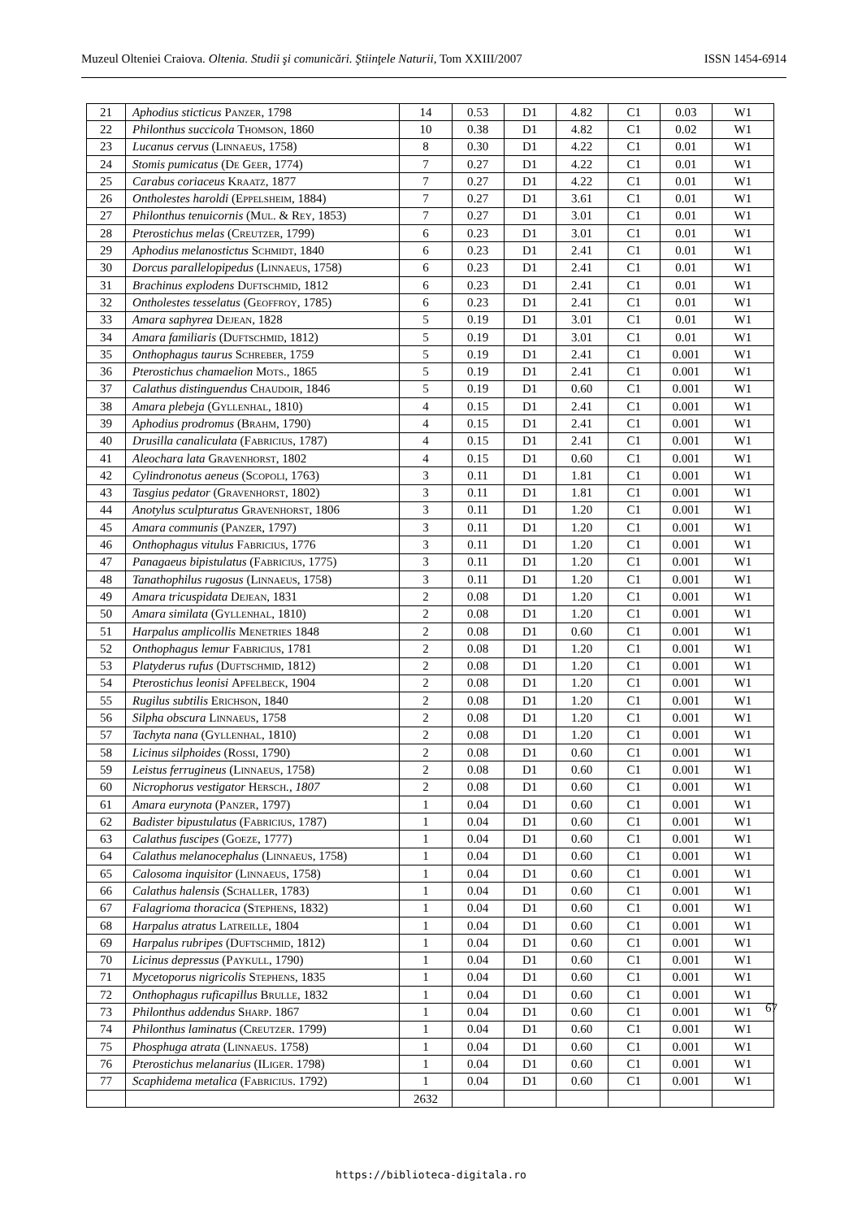Muzeul Olteniei Craiova. Oltenia. Studii şi comunicări. Ştiinţele Naturii, Tom XXIII/2007 ISSN 1454-6914
| 21 | Aphodius sticticus Panzer , 1798 | 14 | 0.53 | D1 | 4.82 | C1 | 0.03 | W1 |
| 22 | Philonthus succicola Thomson , 1860 | 10 | 0.38 | D1 | 4.82 | C1 | 0.02 | W1 |
| 23 | Lucanus cervus ( Linnaeus , 1758) | 8 | 0.30 | D1 | 4.22 | C1 | 0.01 | W1 |
| 24 | Stomis pumicatus ( De Geer , 1774) | 7 | 0.27 | D1 | 4.22 | C1 | 0.01 | W1 |
| 25 | Carabus coriaceus Kraatz , 1877 | 7 | 0.27 | D1 | 4.22 | C1 | 0.01 | W1 |
| 26 | Ontholestes haroldi ( Eppelsheim , 1884) | 7 | 0.27 | D1 | 3.61 | C1 | 0.01 | W1 |
| 27 | Philonthus tenuicornis ( Mul. & Rey , 1853) | 7 | 0.27 | D1 | 3.01 | C1 | 0.01 | W1 |
| 28 | Pterostichus melas ( Creutzer , 1799) | 6 | 0.23 | D1 | 3.01 | C1 | 0.01 | W1 |
| 29 | Aphodius melanostictus Schmidt , 1840 | 6 | 0.23 | D1 | 2.41 | C1 | 0.01 | W1 |
| 30 | Dorcus parallelopipedus ( Linnaeus , 1758) | 6 | 0.23 | D1 | 2.41 | C1 | 0.01 | W1 |
| 31 | Brachinus explodens Duftschmid , 1812 | 6 | 0.23 | D1 | 2.41 | C1 | 0.01 | W1 |
| 32 | Ontholestes tesselatus ( Geoffroy , 1785) | 6 | 0.23 | D1 | 2.41 | C1 | 0.01 | W1 |
| 33 | Amara saphyrea Dejean , 1828 | 5 | 0.19 | D1 | 3.01 | C1 | 0.01 | W1 |
| 34 | Amara familiaris ( Duftschmid , 1812) | 5 | 0.19 | D1 | 3.01 | C1 | 0.01 | W1 |
| 35 | Onthophagus taurus Schreber , 1759 | 5 | 0.19 | D1 | 2.41 | C1 | 0.001 | W1 |
| 36 | Pterostichus chamaelion Mots ., 1865 | 5 | 0.19 | D1 | 2.41 | C1 | 0.001 | W1 |
| 37 | Calathus distinguendus Chaudoir , 1846 | 5 | 0.19 | D1 | 0.60 | C1 | 0.001 | W1 |
| 38 | Amara plebeja ( Gyllenhal , 1810) | 4 | 0.15 | D1 | 2.41 | C1 | 0.001 | W1 |
| 39 | Aphodius prodromus ( Brahm , 1790) | 4 | 0.15 | D1 | 2.41 | C1 | 0.001 | W1 |
| 40 | Drusilla canaliculata ( Fabricius , 1787) | 4 | 0.15 | D1 | 2.41 | C1 | 0.001 | W1 |
| 41 | Aleochara lata Gravenhorst , 1802 | 4 | 0.15 | D1 | 0.60 | C1 | 0.001 | W1 |
| 42 | Cylindronotus aeneus ( Scopoli , 1763) | 3 | 0.11 | D1 | 1.81 | C1 | 0.001 | W1 |
| 43 | Tasgius pedator ( Gravenhorst , 1802) | 3 | 0.11 | D1 | 1.81 | C1 | 0.001 | W1 |
| 44 | Anotylus sculpturatus Gravenhorst , 1806 | 3 | 0.11 | D1 | 1.20 | C1 | 0.001 | W1 |
| 45 | Amara communis ( Panzer , 1797) | 3 | 0.11 | D1 | 1.20 | C1 | 0.001 | W1 |
| 46 | Onthophagus vitulus Fabricius , 1776 | 3 | 0.11 | D1 | 1.20 | C1 | 0.001 | W1 |
| 47 | Panagaeus bipistulatus ( Fabricius , 1775) | 3 | 0.11 | D1 | 1.20 | C1 | 0.001 | W1 |
| 48 | Tanathophilus rugosus ( Linnaeus , 1758) | 3 | 0.11 | D1 | 1.20 | C1 | 0.001 | W1 |
| 49 | Amara tricuspidata Dejean , 1831 | 2 | 0.08 | D1 | 1.20 | C1 | 0.001 | W1 |
| 50 | Amara similata ( Gyllenhal , 1810) | 2 | 0.08 | D1 | 1.20 | C1 | 0.001 | W1 |
| 51 | Harpalus amplicollis Menetries 1848 | 2 | 0.08 | D1 | 0.60 | C1 | 0.001 | W1 |
| 52 | Onthophagus lemur Fabricius , 1781 | 2 | 0.08 | D1 | 1.20 | C1 | 0.001 | W1 |
| 53 | Platyderus rufus ( Duftschmid , 1812) | 2 | 0.08 | D1 | 1.20 | C1 | 0.001 | W1 |
| 54 | Pterostichus leonisi Apfelbeck , 1904 | 2 | 0.08 | D1 | 1.20 | C1 | 0.001 | W1 |
| 55 | Rugilus subtilis Erichson , 1840 | 2 | 0.08 | D1 | 1.20 | C1 | 0.001 | W1 |
| 56 | Silpha obscura Linnaeus , 1758 | 2 | 0.08 | D1 | 1.20 | C1 | 0.001 | W1 |
| 57 | Tachyta nana ( Gyllenhal , 1810) | 2 | 0.08 | D1 | 1.20 | C1 | 0.001 | W1 |
| 58 | Licinus silphoides ( Rossi , 1790) | 2 | 0.08 | D1 | 0.60 | C1 | 0.001 | W1 |
| 59 | Leistus ferrugineus ( Linnaeus , 1758) | 2 | 0.08 | D1 | 0.60 | C1 | 0.001 | W1 |
| 60 | Nicrophorus vestigator Hersch ., 1807 | 2 | 0.08 | D1 | 0.60 | C1 | 0.001 | W1 |
| 61 | Amara eurynota ( Panzer , 1797) | 1 | 0.04 | D1 | 0.60 | C1 | 0.001 | W1 |
| 62 | Badister bipustulatus ( Fabricius , 1787) | 1 | 0.04 | D1 | 0.60 | C1 | 0.001 | W1 |
| 63 | Calathus fuscipes ( Goeze , 1777) | 1 | 0.04 | D1 | 0.60 | C1 | 0.001 | W1 |
| 64 | Calathus melanocephalus ( Linnaeus , 1758) | 1 | 0.04 | D1 | 0.60 | C1 | 0.001 | W1 |
| 65 | Calosoma inquisitor ( Linnaeus , 1758) | 1 | 0.04 | D1 | 0.60 | C1 | 0.001 | W1 |
| 66 | Calathus halensis ( Schaller , 1783) | 1 | 0.04 | D1 | 0.60 | C1 | 0.001 | W1 |
| 67 | Falagrioma thoracica ( Stephens , 1832) | 1 | 0.04 | D1 | 0.60 | C1 | 0.001 | W1 |
| 68 | Harpalus atratus Latreille , 1804 | 1 | 0.04 | D1 | 0.60 | C1 | 0.001 | W1 |
| 69 | Harpalus rubripes ( Duftschmid , 1812) | 1 | 0.04 | D1 | 0.60 | C1 | 0.001 | W1 |
| 70 | Licinus depressus ( Paykull , 1790) | 1 | 0.04 | D1 | 0.60 | C1 | 0.001 | W1 |
| 71 | Mycetoporus nigricolis Stephens , 1835 | 1 | 0.04 | D1 | 0.60 | C1 | 0.001 | W1 |
| 72 | Onthophagus ruficapillus Brulle , 1832 | 1 | 0.04 | D1 | 0.60 | C1 | 0.001 | W1 |
| 73 | Philonthus addendus Sharp . 1867 | 1 | 0.04 | D1 | 0.60 | C1 | 0.001 | W1 |
| 74 | Philonthus laminatus ( Creutzer . 1799) | 1 | 0.04 | D1 | 0.60 | C1 | 0.001 | W1 |
| 75 | Phosphuga atrata ( Linnaeus . 1758) | 1 | 0.04 | D1 | 0.60 | C1 | 0.001 | W1 |
| 76 | Pterostichus melanarius (I Liger . 1798) | 1 | 0.04 | D1 | 0.60 | C1 | 0.001 | W1 |
| 77 | Scaphidema metalica ( Fabricius . 1792) | 1 | 0.04 | D1 | 0.60 | C1 | 0.001 | W1 |
| | | 2632 | | | | | | |
67
https://biblioteca-digitala.ro